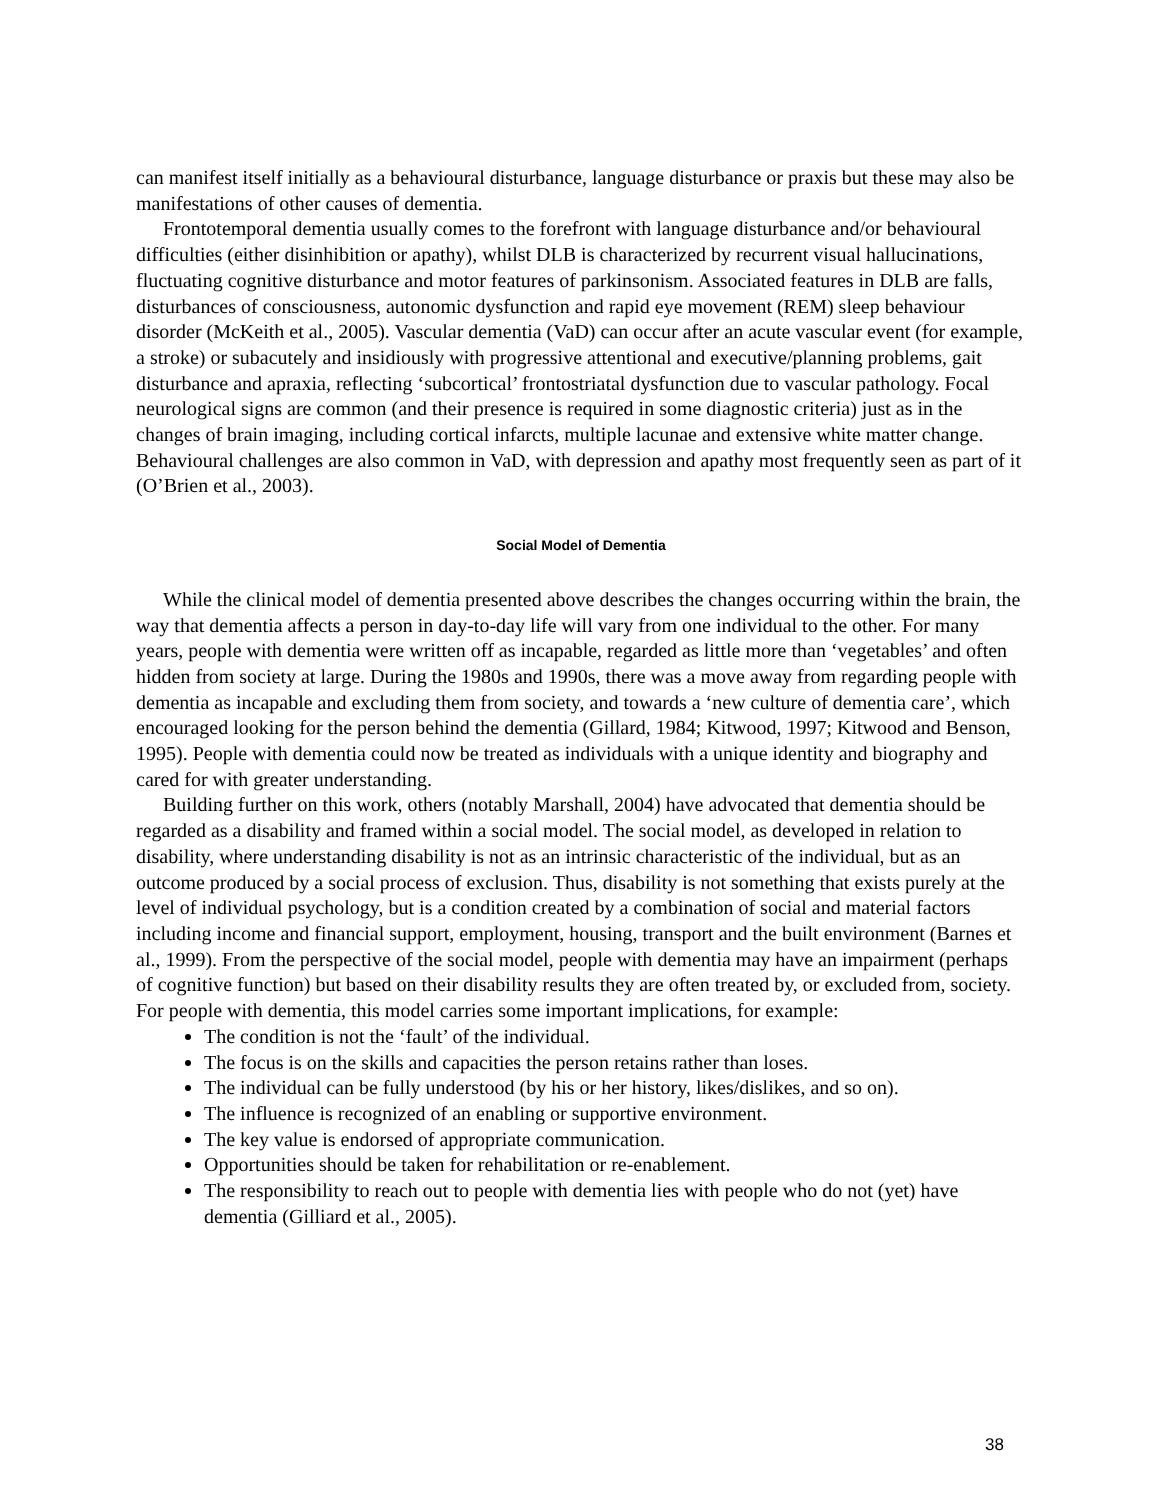can manifest itself initially as a behavioural disturbance, language disturbance or praxis but these may also be manifestations of other causes of dementia.
Frontotemporal dementia usually comes to the forefront with language disturbance and/or behavioural difficulties (either disinhibition or apathy), whilst DLB is characterized by recurrent visual hallucinations, fluctuating cognitive disturbance and motor features of parkinsonism. Associated features in DLB are falls, disturbances of consciousness, autonomic dysfunction and rapid eye movement (REM) sleep behaviour disorder (McKeith et al., 2005). Vascular dementia (VaD) can occur after an acute vascular event (for example, a stroke) or subacutely and insidiously with progressive attentional and executive/planning problems, gait disturbance and apraxia, reflecting ‘subcortical’ frontostriatal dysfunction due to vascular pathology. Focal neurological signs are common (and their presence is required in some diagnostic criteria) just as in the changes of brain imaging, including cortical infarcts, multiple lacunae and extensive white matter change. Behavioural challenges are also common in VaD, with depression and apathy most frequently seen as part of it (O’Brien et al., 2003).
Social Model of Dementia
While the clinical model of dementia presented above describes the changes occurring within the brain, the way that dementia affects a person in day-to-day life will vary from one individual to the other. For many years, people with dementia were written off as incapable, regarded as little more than ‘vegetables’ and often hidden from society at large. During the 1980s and 1990s, there was a move away from regarding people with dementia as incapable and excluding them from society, and towards a ‘new culture of dementia care’, which encouraged looking for the person behind the dementia (Gillard, 1984; Kitwood, 1997; Kitwood and Benson, 1995). People with dementia could now be treated as individuals with a unique identity and biography and cared for with greater understanding.
Building further on this work, others (notably Marshall, 2004) have advocated that dementia should be regarded as a disability and framed within a social model. The social model, as developed in relation to disability, where understanding disability is not as an intrinsic characteristic of the individual, but as an outcome produced by a social process of exclusion. Thus, disability is not something that exists purely at the level of individual psychology, but is a condition created by a combination of social and material factors including income and financial support, employment, housing, transport and the built environment (Barnes et al., 1999). From the perspective of the social model, people with dementia may have an impairment (perhaps of cognitive function) but based on their disability results they are often treated by, or excluded from, society. For people with dementia, this model carries some important implications, for example:
The condition is not the ‘fault’ of the individual.
The focus is on the skills and capacities the person retains rather than loses.
The individual can be fully understood (by his or her history, likes/dislikes, and so on).
The influence is recognized of an enabling or supportive environment.
The key value is endorsed of appropriate communication.
Opportunities should be taken for rehabilitation or re-enablement.
The responsibility to reach out to people with dementia lies with people who do not (yet) have dementia (Gilliard et al., 2005).
38